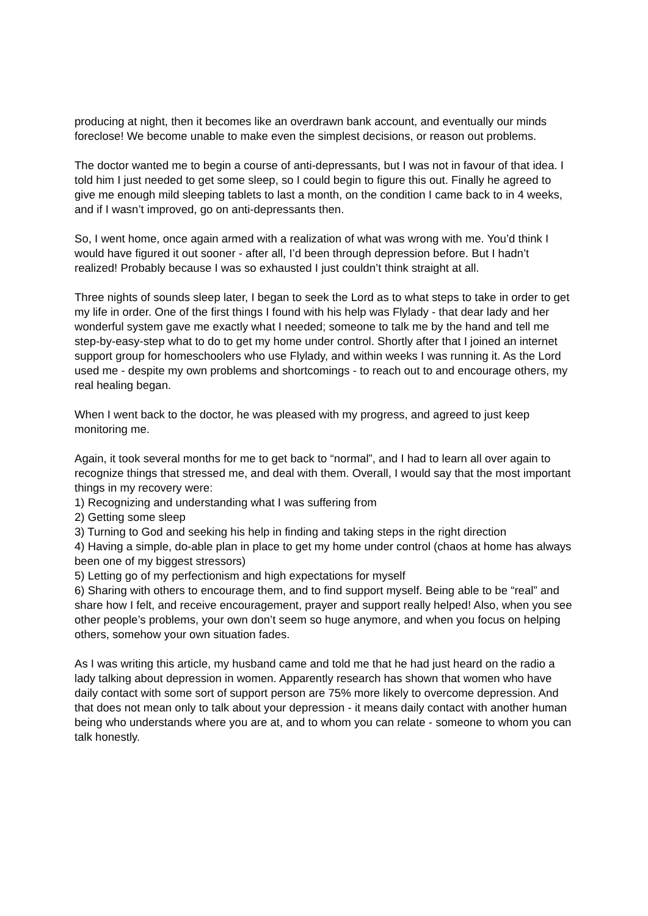producing at night, then it becomes like an overdrawn bank account, and eventually our minds foreclose! We become unable to make even the simplest decisions, or reason out problems.
The doctor wanted me to begin a course of anti-depressants, but I was not in favour of that idea. I told him I just needed to get some sleep, so I could begin to figure this out. Finally he agreed to give me enough mild sleeping tablets to last a month, on the condition I came back to in 4 weeks, and if I wasn’t improved, go on anti-depressants then.
So, I went home, once again armed with a realization of what was wrong with me. You’d think I would have figured it out sooner - after all, I’d been through depression before. But I hadn’t realized! Probably because I was so exhausted I just couldn’t think straight at all.
Three nights of sounds sleep later, I began to seek the Lord as to what steps to take in order to get my life in order. One of the first things I found with his help was Flylady - that dear lady and her wonderful system gave me exactly what I needed; someone to talk me by the hand and tell me step-by-easy-step what to do to get my home under control. Shortly after that I joined an internet support group for homeschoolers who use Flylady, and within weeks I was running it. As the Lord used me - despite my own problems and shortcomings - to reach out to and encourage others, my real healing began.
When I went back to the doctor, he was pleased with my progress, and agreed to just keep monitoring me.
Again, it took several months for me to get back to “normal”, and I had to learn all over again to recognize things that stressed me, and deal with them. Overall, I would say that the most important things in my recovery were:
1) Recognizing and understanding what I was suffering from
2) Getting some sleep
3) Turning to God and seeking his help in finding and taking steps in the right direction
4) Having a simple, do-able plan in place to get my home under control (chaos at home has always been one of my biggest stressors)
5) Letting go of my perfectionism and high expectations for myself
6) Sharing with others to encourage them, and to find support myself. Being able to be “real” and share how I felt, and receive encouragement, prayer and support really helped! Also, when you see other people’s problems, your own don’t seem so huge anymore, and when you focus on helping others, somehow your own situation fades.
As I was writing this article, my husband came and told me that he had just heard on the radio a lady talking about depression in women. Apparently research has shown that women who have daily contact with some sort of support person are 75% more likely to overcome depression. And that does not mean only to talk about your depression - it means daily contact with another human being who understands where you are at, and to whom you can relate - someone to whom you can talk honestly.